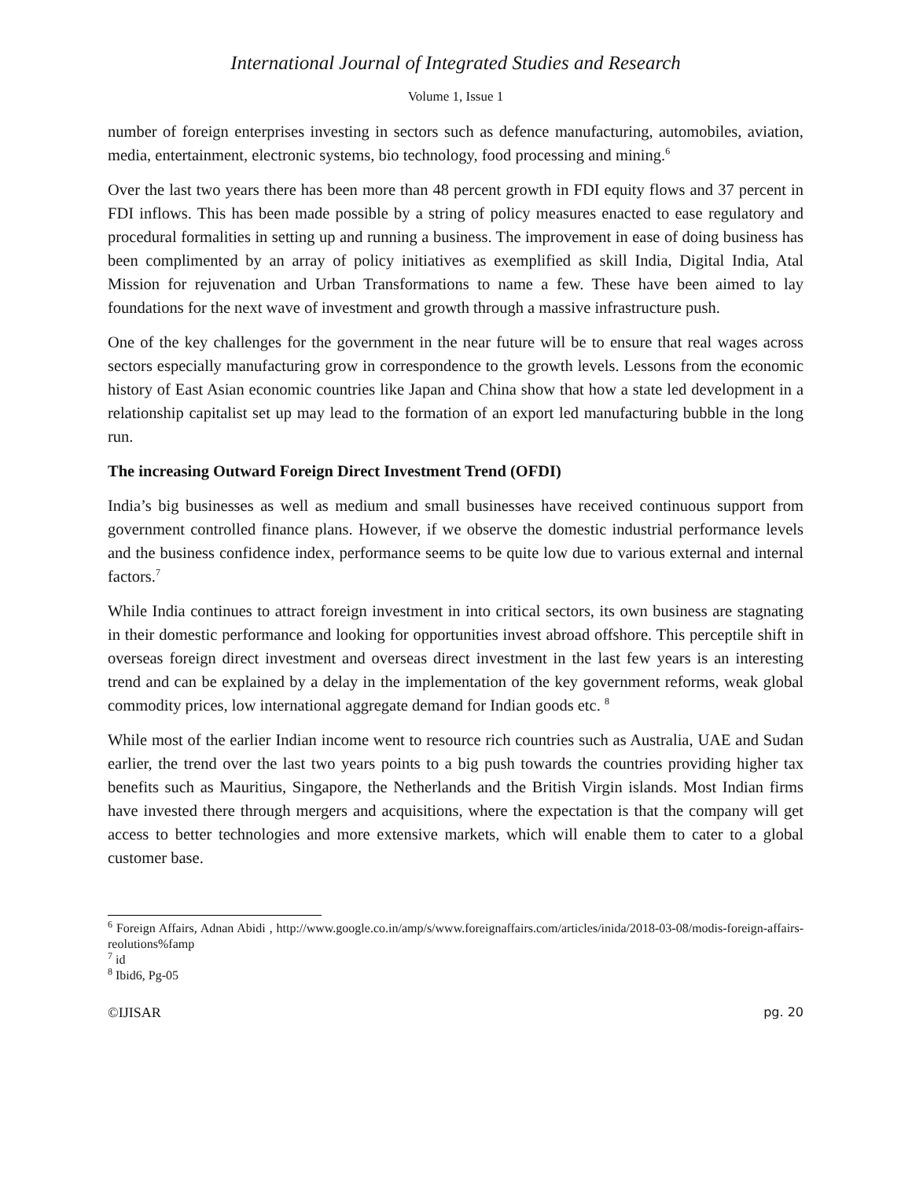International Journal of Integrated Studies and Research
Volume 1, Issue 1
number of foreign enterprises investing in sectors such as defence manufacturing, automobiles, aviation, media, entertainment, electronic systems, bio technology, food processing and mining.<sup>6</sup>
Over the last two years there has been more than 48 percent growth in FDI equity flows and 37 percent in FDI inflows. This has been made possible by a string of policy measures enacted to ease regulatory and procedural formalities in setting up and running a business. The improvement in ease of doing business has been complimented by an array of policy initiatives as exemplified as skill India, Digital India, Atal Mission for rejuvenation and Urban Transformations to name a few. These have been aimed to lay foundations for the next wave of investment and growth through a massive infrastructure push.
One of the key challenges for the government in the near future will be to ensure that real wages across sectors especially manufacturing grow in correspondence to the growth levels. Lessons from the economic history of East Asian economic countries like Japan and China show that how a state led development in a relationship capitalist set up may lead to the formation of an export led manufacturing bubble in the long run.
The increasing Outward Foreign Direct Investment Trend (OFDI)
India’s big businesses as well as medium and small businesses have received continuous support from government controlled finance plans. However, if we observe the domestic industrial performance levels and the business confidence index, performance seems to be quite low due to various external and internal factors.<sup>7</sup>
While India continues to attract foreign investment in into critical sectors, its own business are stagnating in their domestic performance and looking for opportunities invest abroad offshore. This perceptile shift in overseas foreign direct investment and overseas direct investment in the last few years is an interesting trend and can be explained by a delay in the implementation of the key government reforms, weak global commodity prices, low international aggregate demand for Indian goods etc. <sup>8</sup>
While most of the earlier Indian income went to resource rich countries such as Australia, UAE and Sudan earlier, the trend over the last two years points to a big push towards the countries providing higher tax benefits such as Mauritius, Singapore, the Netherlands and the British Virgin islands. Most Indian firms have invested there through mergers and acquisitions, where the expectation is that the company will get access to better technologies and more extensive markets, which will enable them to cater to a global customer base.
<sup>6</sup> Foreign Affairs, Adnan Abidi , http://www.google.co.in/amp/s/www.foreignaffairs.com/articles/inida/2018-03-08/modis-foreign-affairs-reolutions%famp
<sup>7</sup> id
<sup>8</sup> Ibid6, Pg-05
©IJISAR pg. 20